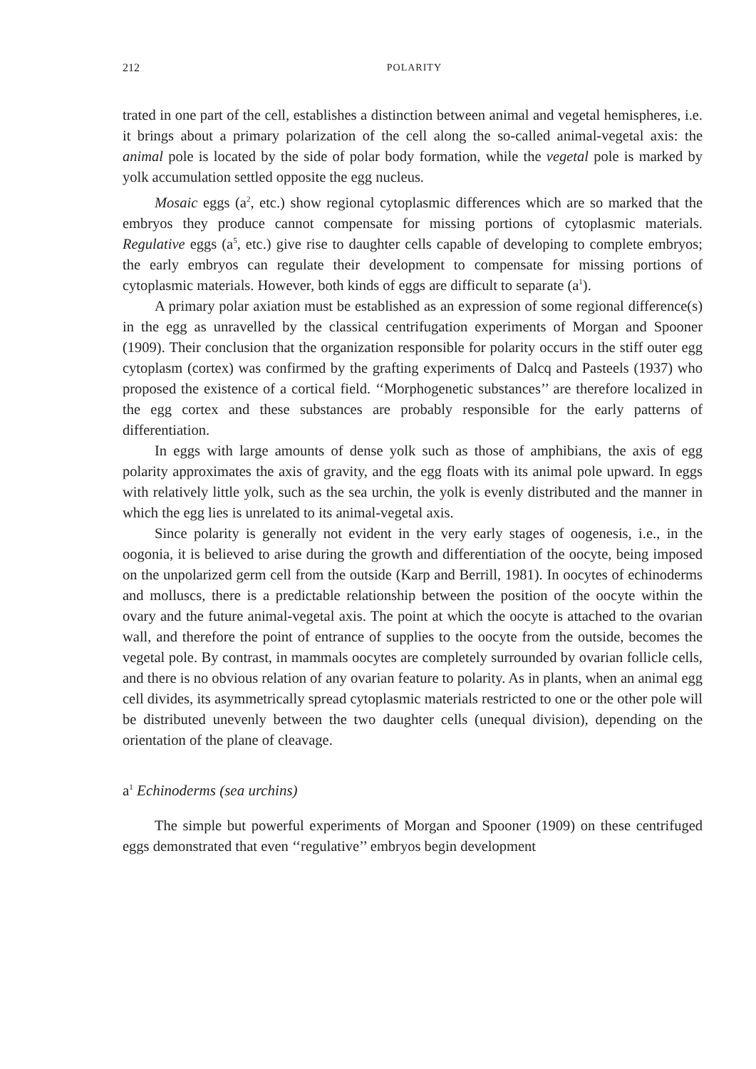212 POLARITY
trated in one part of the cell, establishes a distinction between animal and vegetal hemispheres, i.e. it brings about a primary polarization of the cell along the so-called animal-vegetal axis: the animal pole is located by the side of polar body formation, while the vegetal pole is marked by yolk accumulation settled opposite the egg nucleus.
Mosaic eggs (a<sup>2</sup>, etc.) show regional cytoplasmic differences which are so marked that the embryos they produce cannot compensate for missing portions of cytoplasmic materials. Regulative eggs (a<sup>5</sup>, etc.) give rise to daughter cells capable of developing to complete embryos; the early embryos can regulate their development to compensate for missing portions of cytoplasmic materials. However, both kinds of eggs are difficult to separate (a<sup>1</sup>).
A primary polar axiation must be established as an expression of some regional difference(s) in the egg as unravelled by the classical centrifugation experiments of Morgan and Spooner (1909). Their conclusion that the organization responsible for polarity occurs in the stiff outer egg cytoplasm (cortex) was confirmed by the grafting experiments of Dalcq and Pasteels (1937) who proposed the existence of a cortical field. ‘‘Morphogenetic substances’’ are therefore localized in the egg cortex and these substances are probably responsible for the early patterns of differentiation.
In eggs with large amounts of dense yolk such as those of amphibians, the axis of egg polarity approximates the axis of gravity, and the egg floats with its animal pole upward. In eggs with relatively little yolk, such as the sea urchin, the yolk is evenly distributed and the manner in which the egg lies is unrelated to its animal-vegetal axis.
Since polarity is generally not evident in the very early stages of oogenesis, i.e., in the oogonia, it is believed to arise during the growth and differentiation of the oocyte, being imposed on the unpolarized germ cell from the outside (Karp and Berrill, 1981). In oocytes of echinoderms and molluscs, there is a predictable relationship between the position of the oocyte within the ovary and the future animal-vegetal axis. The point at which the oocyte is attached to the ovarian wall, and therefore the point of entrance of supplies to the oocyte from the outside, becomes the vegetal pole. By contrast, in mammals oocytes are completely surrounded by ovarian follicle cells, and there is no obvious relation of any ovarian feature to polarity. As in plants, when an animal egg cell divides, its asymmetrically spread cytoplasmic materials restricted to one or the other pole will be distributed unevenly between the two daughter cells (unequal division), depending on the orientation of the plane of cleavage.
a<sup>1</sup> Echinoderms (sea urchins)
The simple but powerful experiments of Morgan and Spooner (1909) on these centrifuged eggs demonstrated that even ‘‘regulative’’ embryos begin development